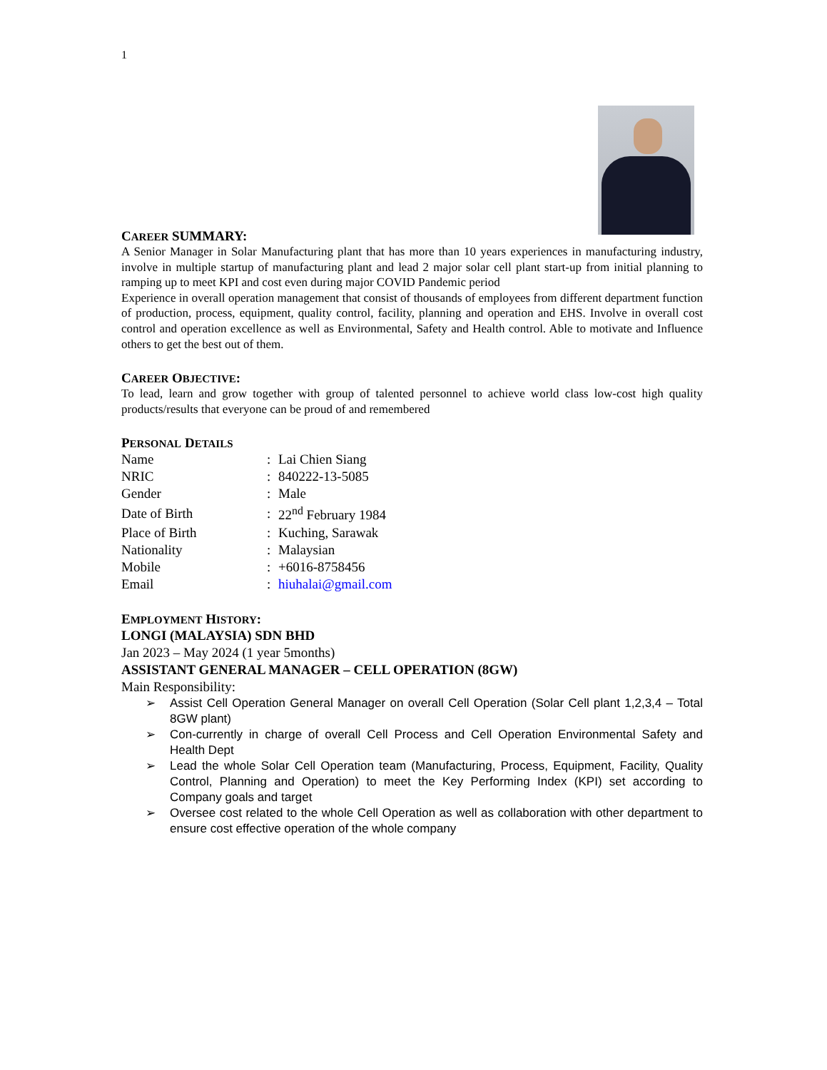1
CAREER SUMMARY:
A Senior Manager in Solar Manufacturing plant that has more than 10 years experiences in manufacturing industry, involve in multiple startup of manufacturing plant and lead 2 major solar cell plant start-up from initial planning to ramping up to meet KPI and cost even during major COVID Pandemic period
Experience in overall operation management that consist of thousands of employees from different department function of production, process, equipment, quality control, facility, planning and operation and EHS. Involve in overall cost control and operation excellence as well as Environmental, Safety and Health control. Able to motivate and Influence others to get the best out of them.
CAREER OBJECTIVE:
To lead, learn and grow together with group of talented personnel to achieve world class low-cost high quality products/results that everyone can be proud of and remembered
PERSONAL DETAILS
| Name | : | Lai Chien Siang |
| NRIC | : | 840222-13-5085 |
| Gender | : | Male |
| Date of Birth | : | 22<sup>nd</sup> February 1984 |
| Place of Birth | : | Kuching, Sarawak |
| Nationality | : | Malaysian |
| Mobile | : | +6016-8758456 |
| Email | : | hiuhalai@gmail.com |
EMPLOYMENT HISTORY:
LONGI (MALAYSIA) SDN BHD
Jan 2023 – May 2024 (1 year 5months)
ASSISTANT GENERAL MANAGER – CELL OPERATION (8GW)
Main Responsibility:
➢ Assist Cell Operation General Manager on overall Cell Operation (Solar Cell plant 1,2,3,4 – Total 8GW plant)
➢ Con-currently in charge of overall Cell Process and Cell Operation Environmental Safety and Health Dept
➢ Lead the whole Solar Cell Operation team (Manufacturing, Process, Equipment, Facility, Quality Control, Planning and Operation) to meet the Key Performing Index (KPI) set according to Company goals and target
➢ Oversee cost related to the whole Cell Operation as well as collaboration with other department to ensure cost effective operation of the whole company